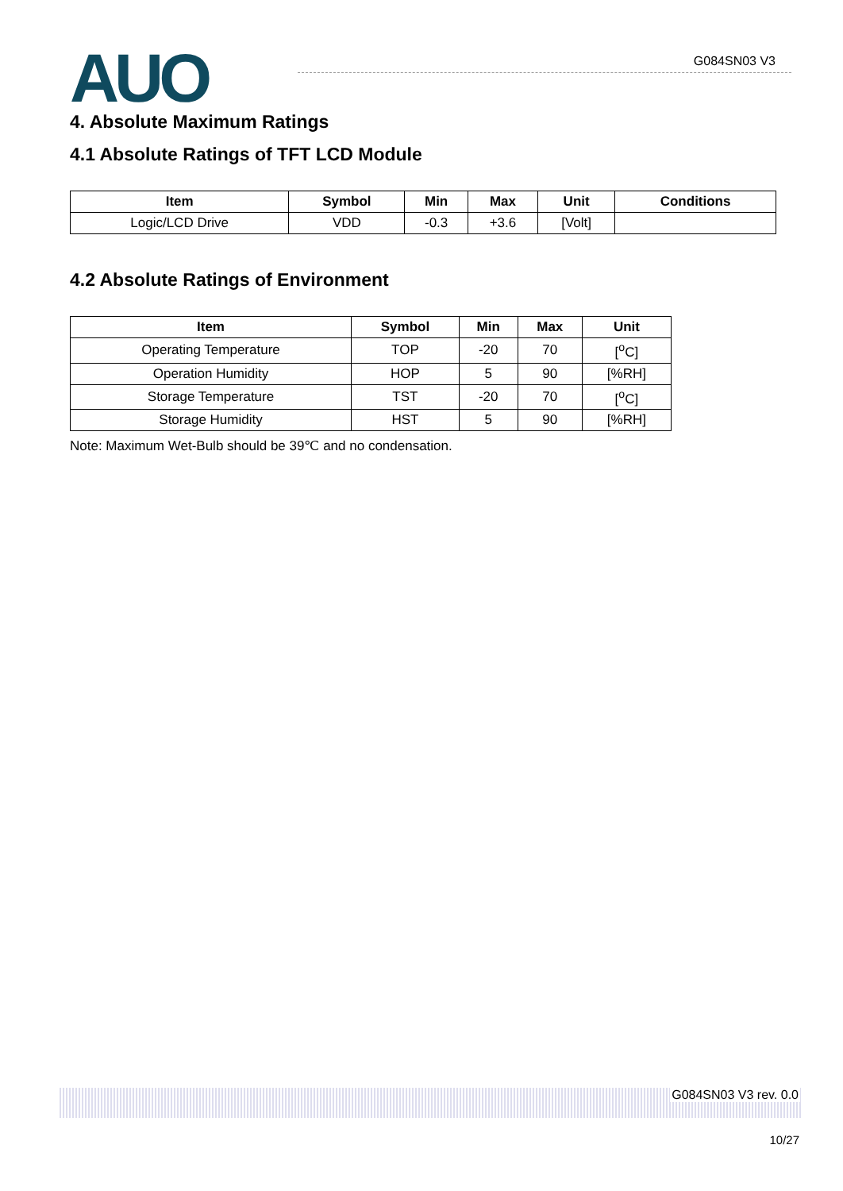AUO G084SN03 V3
4. Absolute Maximum Ratings
4.1 Absolute Ratings of TFT LCD Module
| Item | Symbol | Min | Max | Unit | Conditions |
| --- | --- | --- | --- | --- | --- |
| Logic/LCD Drive | VDD | -0.3 | +3.6 | [Volt] | |
4.2 Absolute Ratings of Environment
| Item | Symbol | Min | Max | Unit |
| --- | --- | --- | --- | --- |
| Operating Temperature | TOP | -20 | 70 | [<sup>o</sup>C] |
| Operation Humidity | HOP | 5 | 90 | [%RH] |
| Storage Temperature | TST | -20 | 70 | [<sup>o</sup>C] |
| Storage Humidity | HST | 5 | 90 | [%RH] |
Note: Maximum Wet-Bulb should be 39℃ and no condensation.
G084SN03 V3 rev. 0.0
10/27